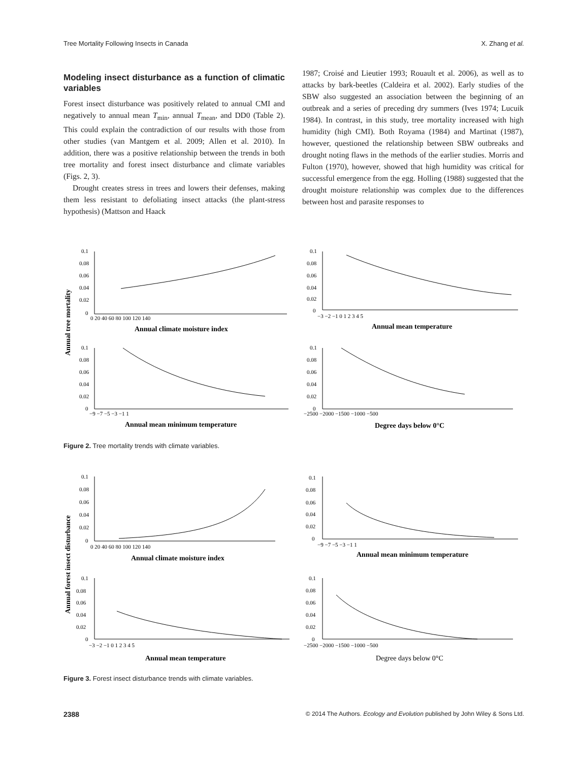Tree Mortality Following Insects in Canada X. Zhang et al.
Modeling insect disturbance as a function of climatic variables
Forest insect disturbance was positively related to annual CMI and negatively to annual mean T<sub>min</sub>, annual T<sub>mean</sub>, and DD0 (Table 2). This could explain the contradiction of our results with those from other studies (van Mantgem et al. 2009; Allen et al. 2010). In addition, there was a positive relationship between the trends in both tree mortality and forest insect disturbance and climate variables (Figs. 2, 3).
Drought creates stress in trees and lowers their defenses, making them less resistant to defoliating insect attacks (the plant-stress hypothesis) (Mattson and Haack
1987; Croisé and Lieutier 1993; Rouault et al. 2006), as well as to attacks by bark-beetles (Caldeira et al. 2002). Early studies of the SBW also suggested an association between the beginning of an outbreak and a series of preceding dry summers (Ives 1974; Lucuik 1984). In contrast, in this study, tree mortality increased with high humidity (high CMI). Both Royama (1984) and Martinat (1987), however, questioned the relationship between SBW outbreaks and drought noting flaws in the methods of the earlier studies. Morris and Fulton (1970), however, showed that high humidity was critical for successful emergence from the egg. Holling (1988) suggested that the drought moisture relationship was complex due to the differences between host and parasite responses to
Annual tree mortality
0.1
0.08
0.06
0.04
0.02
0
0 20 40 60 80 100 120 140
Annual climate moisture index
0.1
0.08
0.06
0.04
0.02
0
−3 −2 −1 0 1 2 3 4 5
Annual mean temperature
0.1
0.08
0.06
0.04
0.02
0
−9 −7 −5 −3 −1 1
Annual mean minimum temperature
0.1
0.08
0.06
0.04
0.02
0
−2500 −2000 −1500 −1000 −500
Degree days below 0°C
Figure 2. Tree mortality trends with climate variables.
Annual forest insect disturbance
0.1
0.08
0.06
0.04
0.02
0
0 20 40 60 80 100 120 140
Annual climate moisture index
0.1
0.08
0.06
0.04
0.02
0
−9 −7 −5 −3 −1 1
Annual mean minimum temperature
0.1
0.08
0.06
0.04
0.02
0
−3 −2 −1 0 1 2 3 4 5
Annual mean temperature
0.1
0.08
0.06
0.04
0.02
0
−2500 −2000 −1500 −1000 −500
Degree days below 0°C
Figure 3. Forest insect disturbance trends with climate variables.
2388 © 2014 The Authors. Ecology and Evolution published by John Wiley & Sons Ltd.